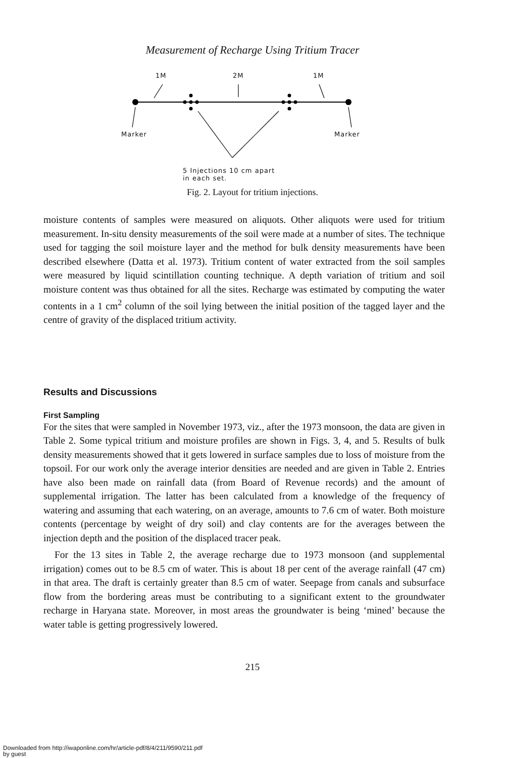Measurement of Recharge Using Tritium Tracer
1M 2M 1M
Marker Marker
5 Injections 10 cm apart
in each set.
Fig. 2. Layout for tritium injections.
moisture contents of samples were measured on aliquots. Other aliquots were used for tritium measurement. In-situ density measurements of the soil were made at a number of sites. The technique used for tagging the soil moisture layer and the method for bulk density measurements have been described elsewhere (Datta et al. 1973). Tritium content of water extracted from the soil samples were measured by liquid scintillation counting technique. A depth variation of tritium and soil moisture content was thus obtained for all the sites. Recharge was estimated by computing the water contents in a 1 cm<sup>2</sup> column of the soil lying between the initial position of the tagged layer and the centre of gravity of the displaced tritium activity.
Results and Discussions
First Sampling
For the sites that were sampled in November 1973, viz., after the 1973 monsoon, the data are given in Table 2. Some typical tritium and moisture profiles are shown in Figs. 3, 4, and 5. Results of bulk density measurements showed that it gets lowered in surface samples due to loss of moisture from the topsoil. For our work only the average interior densities are needed and are given in Table 2. Entries have also been made on rainfall data (from Board of Revenue records) and the amount of supplemental irrigation. The latter has been calculated from a knowledge of the frequency of watering and assuming that each watering, on an average, amounts to 7.6 cm of water. Both moisture contents (percentage by weight of dry soil) and clay contents are for the averages between the injection depth and the position of the displaced tracer peak.
For the 13 sites in Table 2, the average recharge due to 1973 monsoon (and supplemental irrigation) comes out to be 8.5 cm of water. This is about 18 per cent of the average rainfall (47 cm) in that area. The draft is certainly greater than 8.5 cm of water. Seepage from canals and subsurface flow from the bordering areas must be contributing to a significant extent to the groundwater recharge in Haryana state. Moreover, in most areas the groundwater is being ‘mined’ because the water table is getting progressively lowered.
215
Downloaded from http://iwaponline.com/hr/article-pdf/8/4/211/9590/211.pdf
by guest